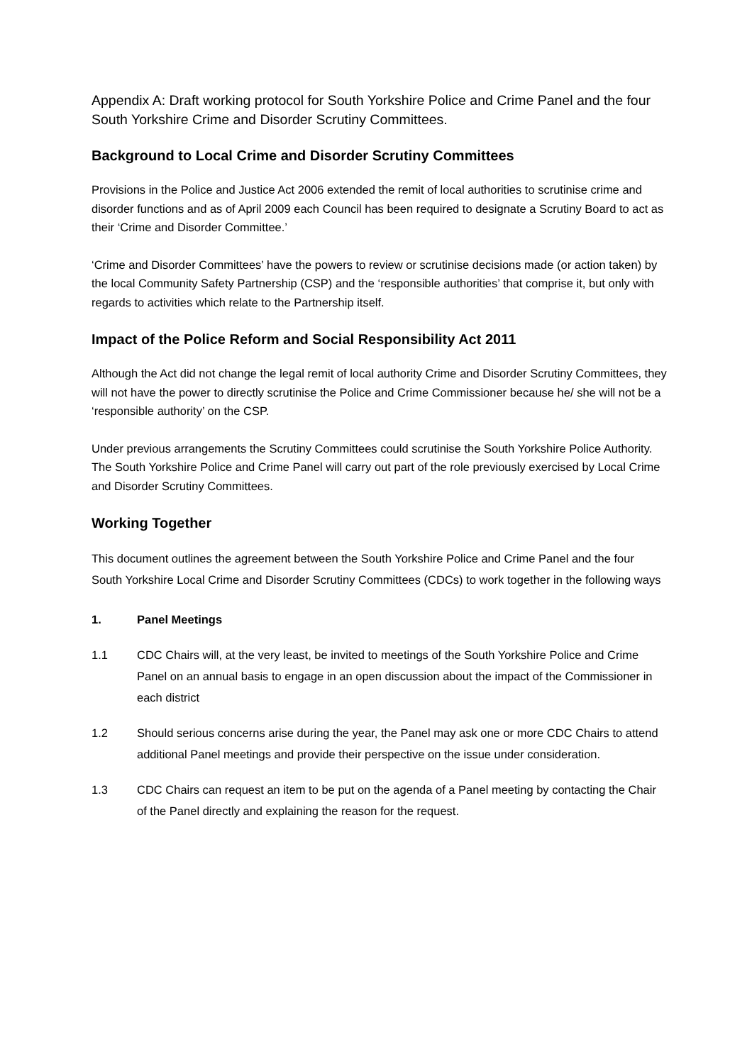Appendix A: Draft working protocol for South Yorkshire Police and Crime Panel and the four South Yorkshire Crime and Disorder Scrutiny Committees.
Background to Local Crime and Disorder Scrutiny Committees
Provisions in the Police and Justice Act 2006 extended the remit of local authorities to scrutinise crime and disorder functions and as of April 2009 each Council has been required to designate a Scrutiny Board to act as their ‘Crime and Disorder Committee.’
‘Crime and Disorder Committees’ have the powers to review or scrutinise decisions made (or action taken) by the local Community Safety Partnership (CSP) and the ‘responsible authorities’ that comprise it, but only with regards to activities which relate to the Partnership itself.
Impact of the Police Reform and Social Responsibility Act 2011
Although the Act did not change the legal remit of local authority Crime and Disorder Scrutiny Committees, they will not have the power to directly scrutinise the Police and Crime Commissioner because he/ she will not be a ‘responsible authority’ on the CSP.
Under previous arrangements the Scrutiny Committees could scrutinise the South Yorkshire Police Authority. The South Yorkshire Police and Crime Panel will carry out part of the role previously exercised by Local Crime and Disorder Scrutiny Committees.
Working Together
This document outlines the agreement between the South Yorkshire Police and Crime Panel and the four South Yorkshire Local Crime and Disorder Scrutiny Committees (CDCs) to work together in the following ways
1. Panel Meetings
1.1 CDC Chairs will, at the very least, be invited to meetings of the South Yorkshire Police and Crime Panel on an annual basis to engage in an open discussion about the impact of the Commissioner in each district
1.2 Should serious concerns arise during the year, the Panel may ask one or more CDC Chairs to attend additional Panel meetings and provide their perspective on the issue under consideration.
1.3 CDC Chairs can request an item to be put on the agenda of a Panel meeting by contacting the Chair of the Panel directly and explaining the reason for the request.